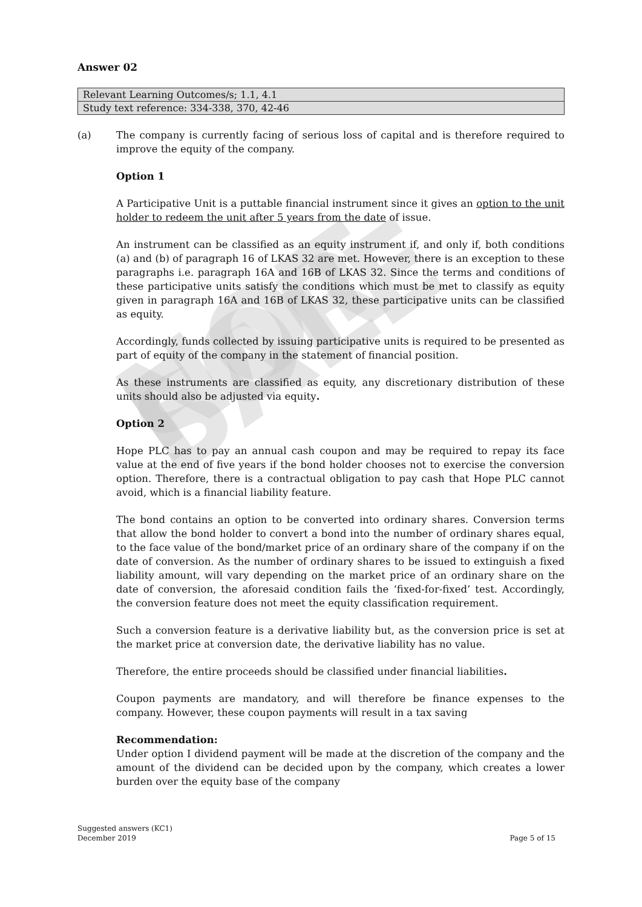NOT FOR SALE
Answer 02
| Relevant Learning Outcomes/s; 1.1, 4.1 |
| Study text reference: 334-338, 370, 42-46 |
(a) The company is currently facing of serious loss of capital and is therefore required to improve the equity of the company.
Option 1
A Participative Unit is a puttable financial instrument since it gives an option to the unit holder to redeem the unit after 5 years from the date of issue.
An instrument can be classified as an equity instrument if, and only if, both conditions (a) and (b) of paragraph 16 of LKAS 32 are met. However, there is an exception to these paragraphs i.e. paragraph 16A and 16B of LKAS 32. Since the terms and conditions of these participative units satisfy the conditions which must be met to classify as equity given in paragraph 16A and 16B of LKAS 32, these participative units can be classified as equity.
Accordingly, funds collected by issuing participative units is required to be presented as part of equity of the company in the statement of financial position.
As these instruments are classified as equity, any discretionary distribution of these units should also be adjusted via equity.
Option 2
Hope PLC has to pay an annual cash coupon and may be required to repay its face value at the end of five years if the bond holder chooses not to exercise the conversion option. Therefore, there is a contractual obligation to pay cash that Hope PLC cannot avoid, which is a financial liability feature.
The bond contains an option to be converted into ordinary shares. Conversion terms that allow the bond holder to convert a bond into the number of ordinary shares equal, to the face value of the bond/market price of an ordinary share of the company if on the date of conversion. As the number of ordinary shares to be issued to extinguish a fixed liability amount, will vary depending on the market price of an ordinary share on the date of conversion, the aforesaid condition fails the ‘fixed-for-fixed’ test. Accordingly, the conversion feature does not meet the equity classification requirement.
Such a conversion feature is a derivative liability but, as the conversion price is set at the market price at conversion date, the derivative liability has no value.
Therefore, the entire proceeds should be classified under financial liabilities.
Coupon payments are mandatory, and will therefore be finance expenses to the company. However, these coupon payments will result in a tax saving
Recommendation:
Under option I dividend payment will be made at the discretion of the company and the amount of the dividend can be decided upon by the company, which creates a lower burden over the equity base of the company
Suggested answers (KC1)
December 2019
Page 5 of 15